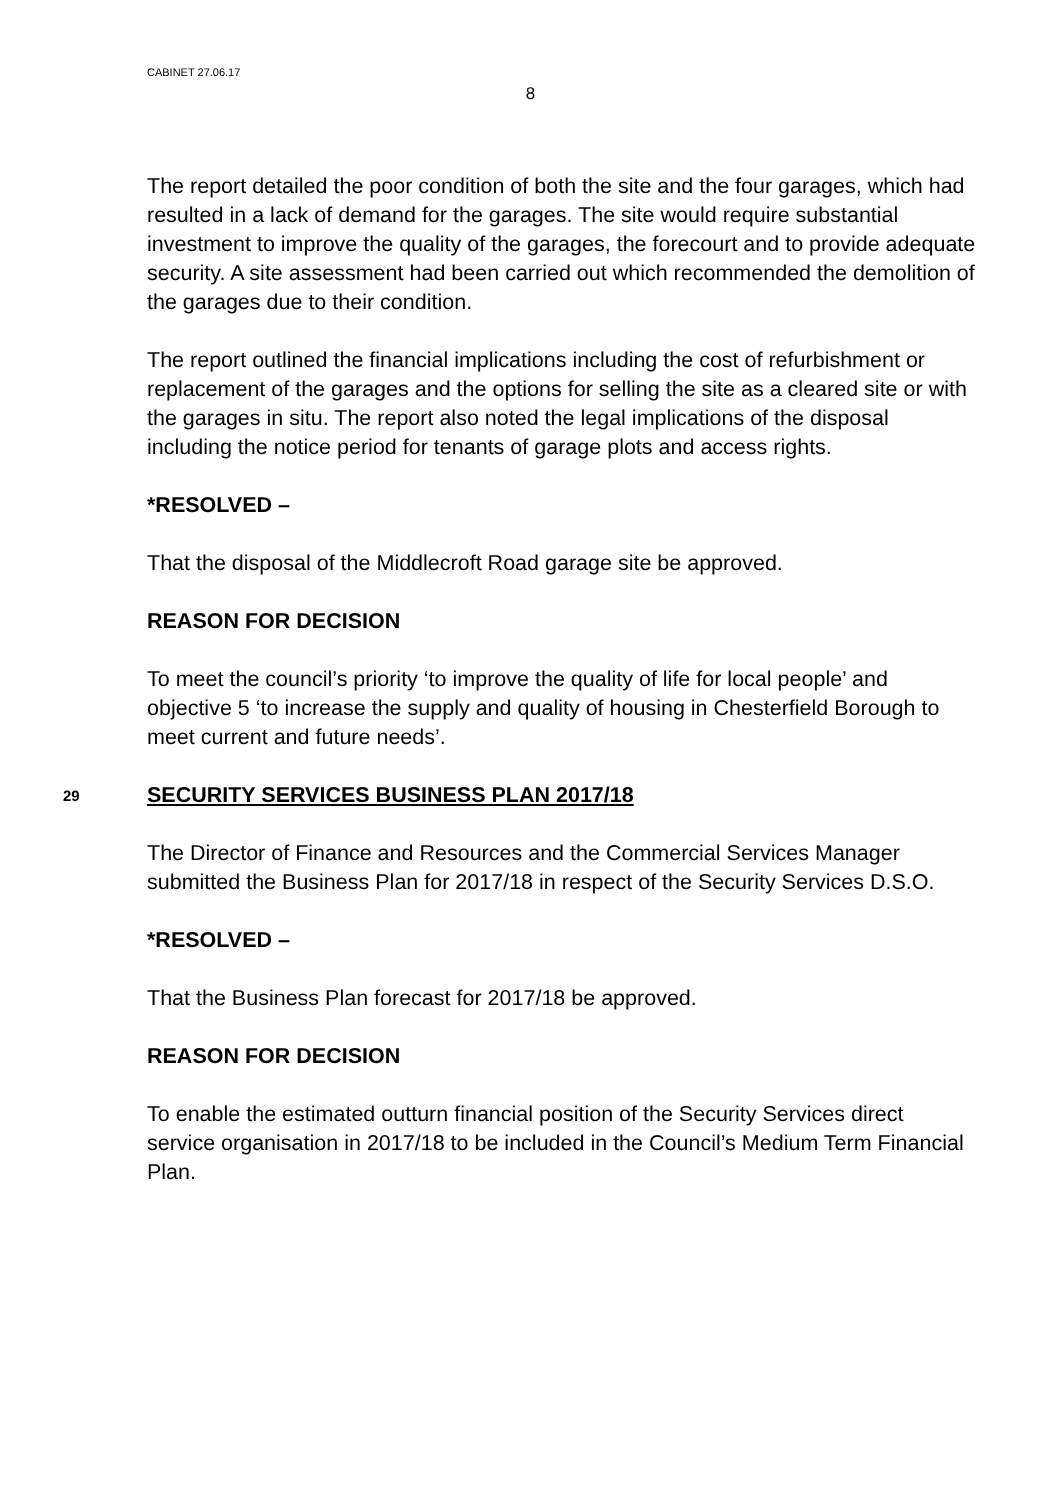CABINET 27.06.17
8
The report detailed the poor condition of both the site and the four garages, which had resulted in a lack of demand for the garages. The site would require substantial investment to improve the quality of the garages, the forecourt and to provide adequate security. A site assessment had been carried out which recommended the demolition of the garages due to their condition.
The report outlined the financial implications including the cost of refurbishment or replacement of the garages and the options for selling the site as a cleared site or with the garages in situ. The report also noted the legal implications of the disposal including the notice period for tenants of garage plots and access rights.
*RESOLVED –
That the disposal of the Middlecroft Road garage site be approved.
REASON FOR DECISION
To meet the council’s priority ‘to improve the quality of life for local people’ and objective 5 ‘to increase the supply and quality of housing in Chesterfield Borough to meet current and future needs’.
29 SECURITY SERVICES BUSINESS PLAN 2017/18
The Director of Finance and Resources and the Commercial Services Manager submitted the Business Plan for 2017/18 in respect of the Security Services D.S.O.
*RESOLVED –
That the Business Plan forecast for 2017/18 be approved.
REASON FOR DECISION
To enable the estimated outturn financial position of the Security Services direct service organisation in 2017/18 to be included in the Council’s Medium Term Financial Plan.